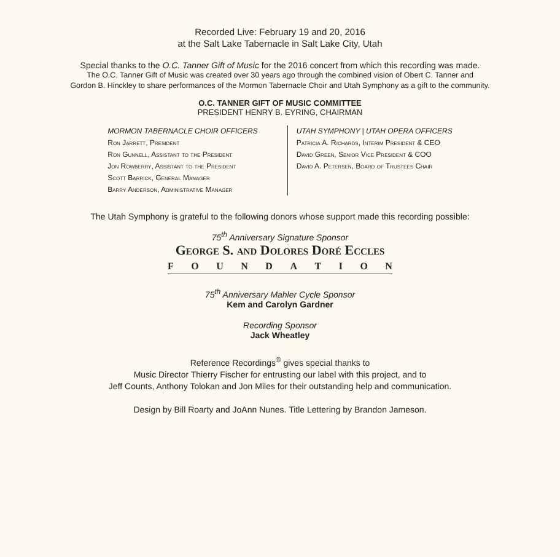Recorded Live: February 19 and 20, 2016
at the Salt Lake Tabernacle in Salt Lake City, Utah
Special thanks to the O.C. Tanner Gift of Music for the 2016 concert from which this recording was made.
The O.C. Tanner Gift of Music was created over 30 years ago through the combined vision of Obert C. Tanner and
Gordon B. Hinckley to share performances of the Mormon Tabernacle Choir and Utah Symphony as a gift to the community.
O.C. TANNER GIFT OF MUSIC COMMITTEE
PRESIDENT HENRY B. EYRING, CHAIRMAN
MORMON TABERNACLE CHOIR OFFICERS
Ron Jarrett, President
Ron Gunnell, Assistant to the President
Jon Rowberry, Assistant to the President
Scott Barrick, General Manager
Barry Anderson, Administrative Manager
UTAH SYMPHONY | UTAH OPERA OFFICERS
Patricia A. Richards, Interim President & CEO
David Green, Senior Vice President & COO
David A. Petersen, Board of Trustees Chair
The Utah Symphony is grateful to the following donors whose support made this recording possible:
75<sup>th</sup> Anniversary Signature Sponsor
George S. and Dolores Doré Eccles
FOUNDATION
75<sup>th</sup> Anniversary Mahler Cycle Sponsor
Kem and Carolyn Gardner
Recording Sponsor
Jack Wheatley
Reference Recordings<sup>®</sup> gives special thanks to
Music Director Thierry Fischer for entrusting our label with this project, and to
Jeff Counts, Anthony Tolokan and Jon Miles for their outstanding help and communication.
Design by Bill Roarty and JoAnn Nunes. Title Lettering by Brandon Jameson.